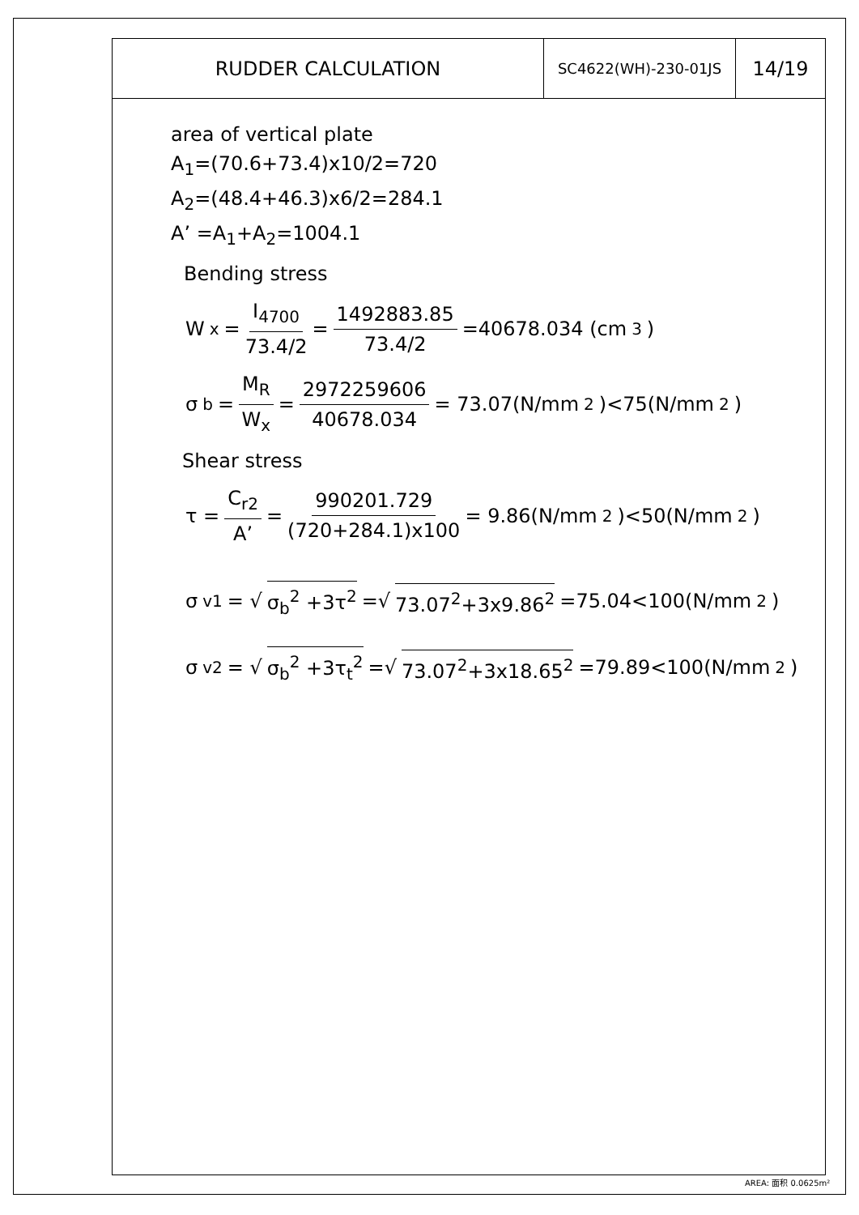| RUDDER CALCULATION | SC4622(WH)-230-01JS | 14/19 |
area of vertical plate
A<sub>1</sub>=(70.6+73.4)x10/2=720
A<sub>2</sub>=(48.4+46.3)x6/2=284.1
A’ =A<sub>1</sub>+A<sub>2</sub>=1004.1
Bending stress
W<sub>x</sub> = I<sub>4700</sub> 73.4/2 = 1492883.85 73.4/2 =40678.034 (cm<sup>3</sup>)
σ<sub>b</sub> = M<sub>R</sub> W<sub>x</sub> = 2972259606 40678.034 = 73.07(N/mm<sup>2</sup>)<75(N/mm<sup>2</sup>)
Shear stress
τ = C<sub>r2</sub> A’ = 990201.729 (720+284.1)x100 = 9.86(N/mm<sup>2</sup>)<50(N/mm<sup>2</sup>)
σ<sub>v1</sub>= √ σ<sub>b</sub><sup>2</sup> +3τ<sup>2</sup> =√ 73.07<sup>2</sup>+3x9.86<sup>2</sup> =75.04<100(N/mm<sup>2</sup>)
σ<sub>v2</sub>= √ σ<sub>b</sub><sup>2</sup> +3τ<sub>t</sub><sup>2</sup> =√ 73.07<sup>2</sup>+3x18.65<sup>2</sup> =79.89<100(N/mm<sup>2</sup>)
AREA: 面积 0.0625m²